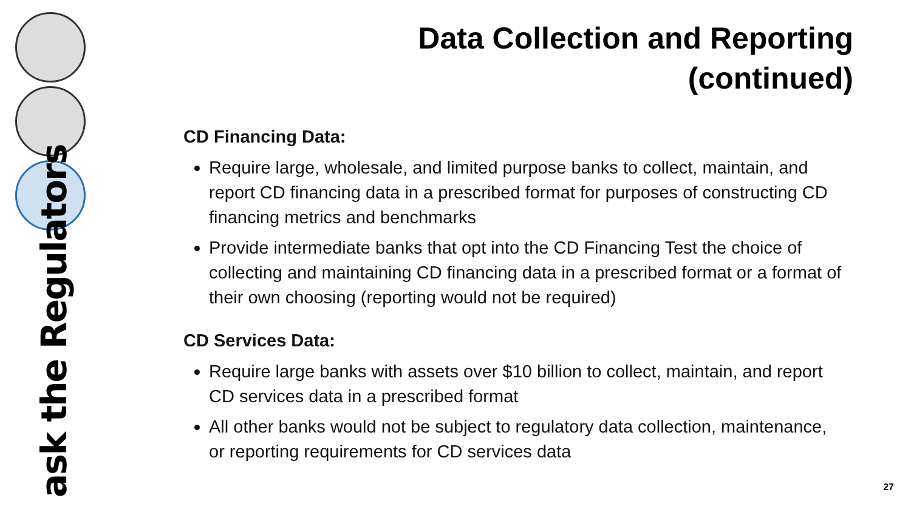ask the Regulators
Data Collection and Reporting
(continued)
CD Financing Data:
Require large, wholesale, and limited purpose banks to collect, maintain, and report CD financing data in a prescribed format for purposes of constructing CD financing metrics and benchmarks
Provide intermediate banks that opt into the CD Financing Test the choice of collecting and maintaining CD financing data in a prescribed format or a format of their own choosing (reporting would not be required)
CD Services Data:
Require large banks with assets over $10 billion to collect, maintain, and report CD services data in a prescribed format
All other banks would not be subject to regulatory data collection, maintenance, or reporting requirements for CD services data
27